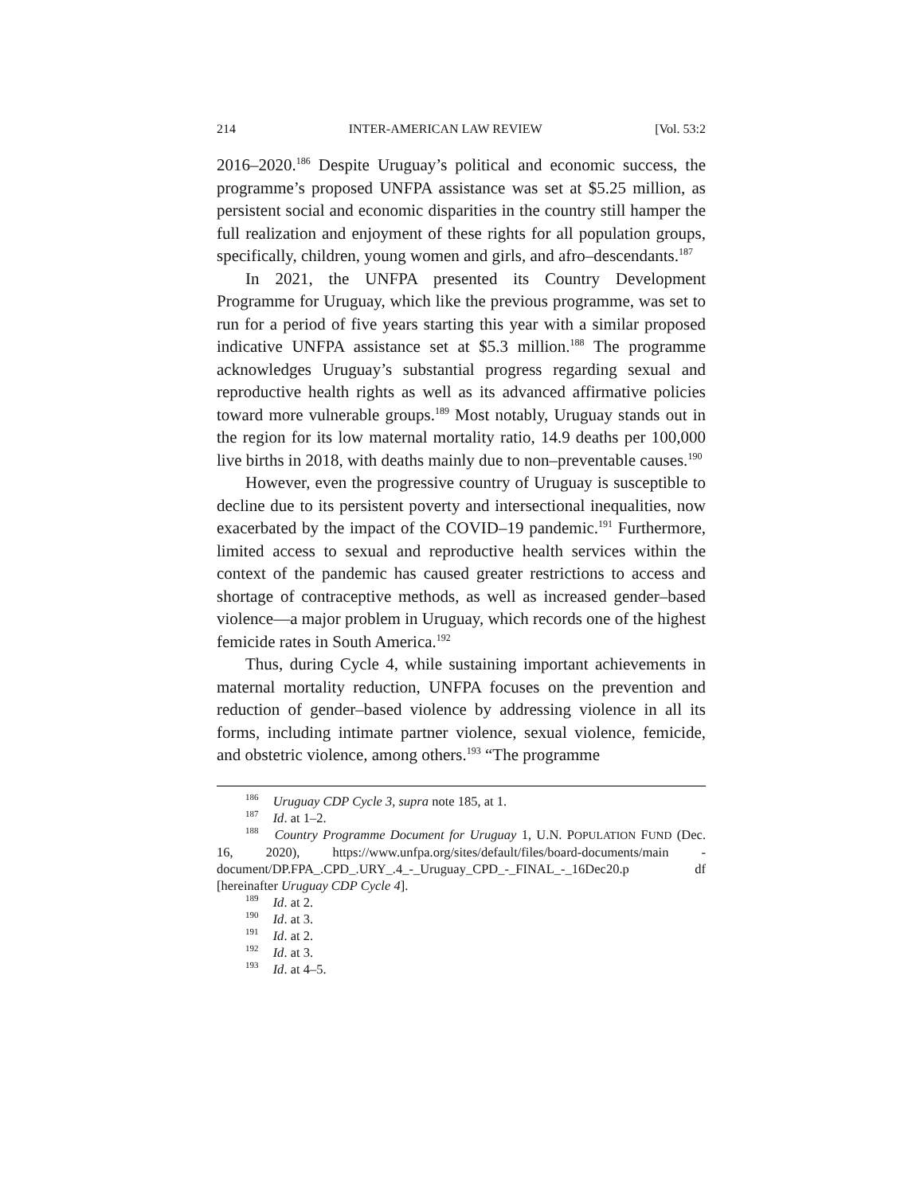214 INTER-AMERICAN LAW REVIEW [Vol. 53:2
2016–2020.<sup>186</sup> Despite Uruguay’s political and economic success, the programme’s proposed UNFPA assistance was set at $5.25 million, as persistent social and economic disparities in the country still hamper the full realization and enjoyment of these rights for all population groups, specifically, children, young women and girls, and afro–descendants.<sup>187</sup>
In 2021, the UNFPA presented its Country Development Programme for Uruguay, which like the previous programme, was set to run for a period of five years starting this year with a similar proposed indicative UNFPA assistance set at $5.3 million.<sup>188</sup> The programme acknowledges Uruguay’s substantial progress regarding sexual and reproductive health rights as well as its advanced affirmative policies toward more vulnerable groups.<sup>189</sup> Most notably, Uruguay stands out in the region for its low maternal mortality ratio, 14.9 deaths per 100,000 live births in 2018, with deaths mainly due to non–preventable causes.<sup>190</sup>
However, even the progressive country of Uruguay is susceptible to decline due to its persistent poverty and intersectional inequalities, now exacerbated by the impact of the COVID–19 pandemic.<sup>191</sup> Furthermore, limited access to sexual and reproductive health services within the context of the pandemic has caused greater restrictions to access and shortage of contraceptive methods, as well as increased gender–based violence—a major problem in Uruguay, which records one of the highest femicide rates in South America.<sup>192</sup>
Thus, during Cycle 4, while sustaining important achievements in maternal mortality reduction, UNFPA focuses on the prevention and reduction of gender–based violence by addressing violence in all its forms, including intimate partner violence, sexual violence, femicide, and obstetric violence, among others.<sup>193</sup> “The programme
<sup>186</sup> Uruguay CDP Cycle 3, supra note 185, at 1.
<sup>187</sup> Id. at 1–2.
<sup>188</sup> Country Programme Document for Uruguay 1, U.N. POPULATION FUND (Dec. 16, 2020), https://www.unfpa.org/sites/default/files/board-documents/main -document/DP.FPA_.CPD_.URY_.4_-_Uruguay_CPD_-_FINAL_-_16Dec20.p df [hereinafter Uruguay CDP Cycle 4].
<sup>189</sup> Id. at 2.
<sup>190</sup> Id. at 3.
<sup>191</sup> Id. at 2.
<sup>192</sup> Id. at 3.
<sup>193</sup> Id. at 4–5.